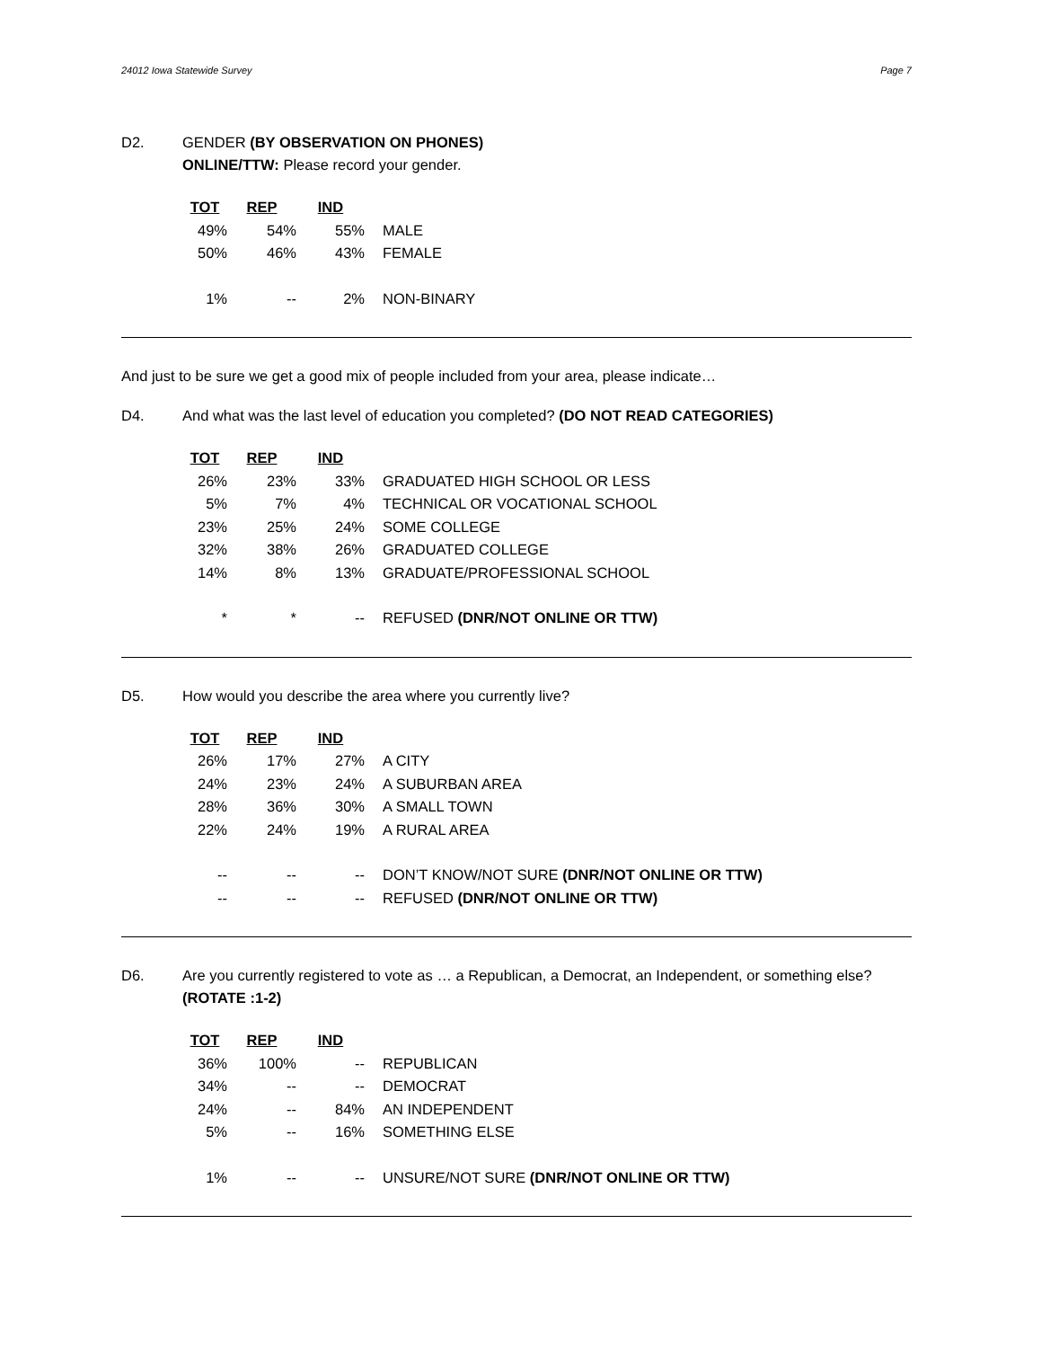24012 Iowa Statewide Survey Page 7
D2. GENDER (BY OBSERVATION ON PHONES)
ONLINE/TTW: Please record your gender.
| TOT | REP | IND | |
| --- | --- | --- | --- |
| 49% | 54% | 55% | MALE |
| 50% | 46% | 43% | FEMALE |
| 1% | -- | 2% | NON-BINARY |
And just to be sure we get a good mix of people included from your area, please indicate…
D4. And what was the last level of education you completed? (DO NOT READ CATEGORIES)
| TOT | REP | IND | |
| --- | --- | --- | --- |
| 26% | 23% | 33% | GRADUATED HIGH SCHOOL OR LESS |
| 5% | 7% | 4% | TECHNICAL OR VOCATIONAL SCHOOL |
| 23% | 25% | 24% | SOME COLLEGE |
| 32% | 38% | 26% | GRADUATED COLLEGE |
| 14% | 8% | 13% | GRADUATE/PROFESSIONAL SCHOOL |
| * | * | -- | REFUSED (DNR/NOT ONLINE OR TTW) |
D5. How would you describe the area where you currently live?
| TOT | REP | IND | |
| --- | --- | --- | --- |
| 26% | 17% | 27% | A CITY |
| 24% | 23% | 24% | A SUBURBAN AREA |
| 28% | 36% | 30% | A SMALL TOWN |
| 22% | 24% | 19% | A RURAL AREA |
| -- | -- | -- | DON’T KNOW/NOT SURE (DNR/NOT ONLINE OR TTW) |
| -- | -- | -- | REFUSED (DNR/NOT ONLINE OR TTW) |
D6. Are you currently registered to vote as … a Republican, a Democrat, an Independent, or something else? (ROTATE :1-2)
| TOT | REP | IND | |
| --- | --- | --- | --- |
| 36% | 100% | -- | REPUBLICAN |
| 34% | -- | -- | DEMOCRAT |
| 24% | -- | 84% | AN INDEPENDENT |
| 5% | -- | 16% | SOMETHING ELSE |
| 1% | -- | -- | UNSURE/NOT SURE (DNR/NOT ONLINE OR TTW) |